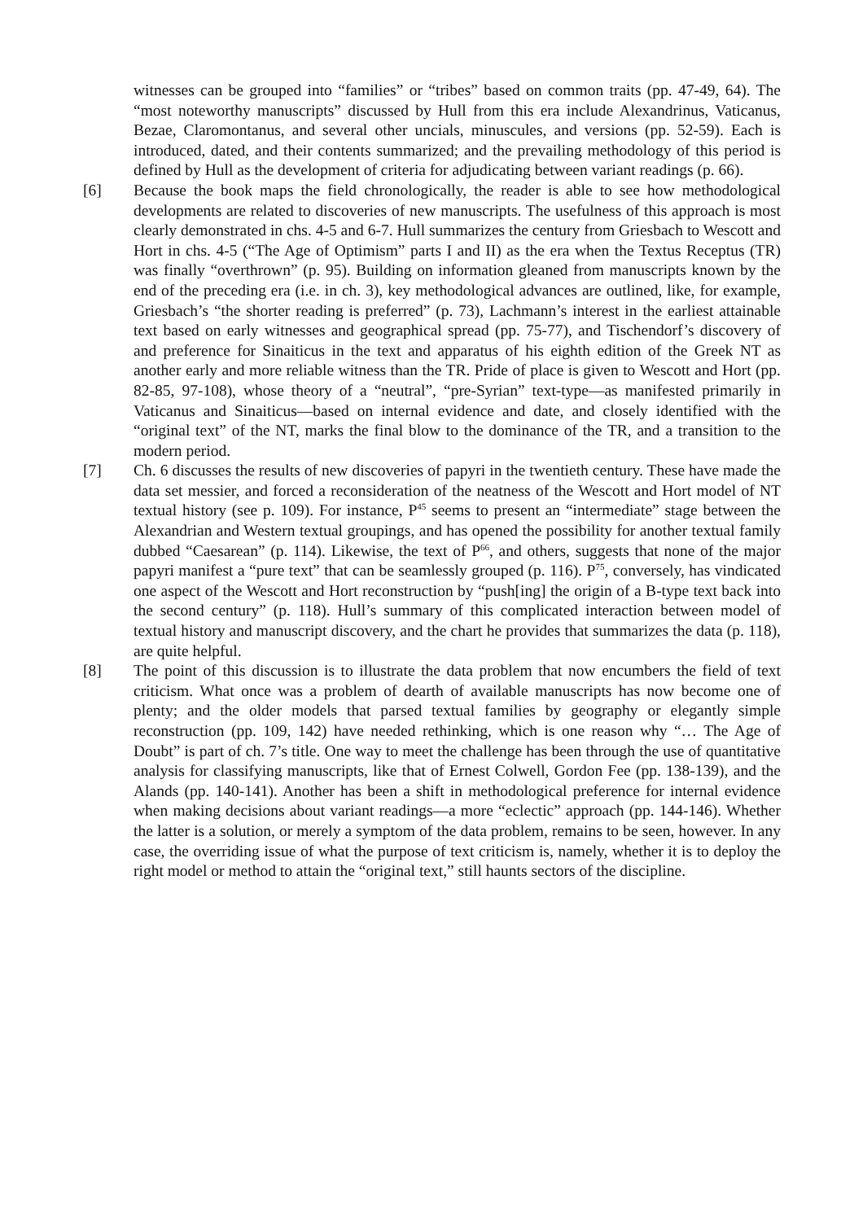witnesses can be grouped into “families” or “tribes” based on common traits (pp. 47-49, 64). The “most noteworthy manuscripts” discussed by Hull from this era include Alexandrinus, Vaticanus, Bezae, Claromontanus, and several other uncials, minuscules, and versions (pp. 52-59). Each is introduced, dated, and their contents summarized; and the prevailing methodology of this period is defined by Hull as the development of criteria for adjudicating between variant readings (p. 66).
[6] Because the book maps the field chronologically, the reader is able to see how methodological developments are related to discoveries of new manuscripts. The usefulness of this approach is most clearly demonstrated in chs. 4-5 and 6-7. Hull summarizes the century from Griesbach to Wescott and Hort in chs. 4-5 (“The Age of Optimism” parts I and II) as the era when the Textus Receptus (TR) was finally “overthrown” (p. 95). Building on information gleaned from manuscripts known by the end of the preceding era (i.e. in ch. 3), key methodological advances are outlined, like, for example, Griesbach’s “the shorter reading is preferred” (p. 73), Lachmann’s interest in the earliest attainable text based on early witnesses and geographical spread (pp. 75-77), and Tischendorf’s discovery of and preference for Sinaiticus in the text and apparatus of his eighth edition of the Greek NT as another early and more reliable witness than the TR. Pride of place is given to Wescott and Hort (pp. 82-85, 97-108), whose theory of a “neutral”, “pre-Syrian” text-type—as manifested primarily in Vaticanus and Sinaiticus—based on internal evidence and date, and closely identified with the “original text” of the NT, marks the final blow to the dominance of the TR, and a transition to the modern period.
[7] Ch. 6 discusses the results of new discoveries of papyri in the twentieth century. These have made the data set messier, and forced a reconsideration of the neatness of the Wescott and Hort model of NT textual history (see p. 109). For instance, P<sup>45</sup> seems to present an “intermediate” stage between the Alexandrian and Western textual groupings, and has opened the possibility for another textual family dubbed “Caesarean” (p. 114). Likewise, the text of P<sup>66</sup>, and others, suggests that none of the major papyri manifest a “pure text” that can be seamlessly grouped (p. 116). P<sup>75</sup>, conversely, has vindicated one aspect of the Wescott and Hort reconstruction by “push[ing] the origin of a B-type text back into the second century” (p. 118). Hull’s summary of this complicated interaction between model of textual history and manuscript discovery, and the chart he provides that summarizes the data (p. 118), are quite helpful.
[8] The point of this discussion is to illustrate the data problem that now encumbers the field of text criticism. What once was a problem of dearth of available manuscripts has now become one of plenty; and the older models that parsed textual families by geography or elegantly simple reconstruction (pp. 109, 142) have needed rethinking, which is one reason why “… The Age of Doubt” is part of ch. 7’s title. One way to meet the challenge has been through the use of quantitative analysis for classifying manuscripts, like that of Ernest Colwell, Gordon Fee (pp. 138-139), and the Alands (pp. 140-141). Another has been a shift in methodological preference for internal evidence when making decisions about variant readings—a more “eclectic” approach (pp. 144-146). Whether the latter is a solution, or merely a symptom of the data problem, remains to be seen, however. In any case, the overriding issue of what the purpose of text criticism is, namely, whether it is to deploy the right model or method to attain the “original text,” still haunts sectors of the discipline.